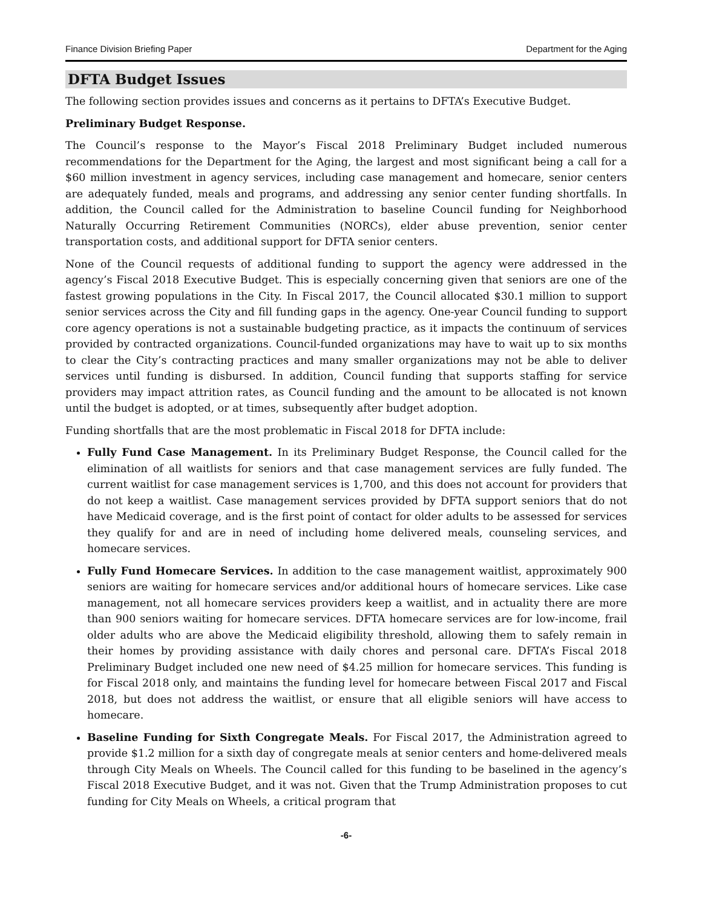Finance Division Briefing Paper Department for the Aging
DFTA Budget Issues
The following section provides issues and concerns as it pertains to DFTA’s Executive Budget.
Preliminary Budget Response.
The Council’s response to the Mayor’s Fiscal 2018 Preliminary Budget included numerous recommendations for the Department for the Aging, the largest and most significant being a call for a $60 million investment in agency services, including case management and homecare, senior centers are adequately funded, meals and programs, and addressing any senior center funding shortfalls. In addition, the Council called for the Administration to baseline Council funding for Neighborhood Naturally Occurring Retirement Communities (NORCs), elder abuse prevention, senior center transportation costs, and additional support for DFTA senior centers.
None of the Council requests of additional funding to support the agency were addressed in the agency’s Fiscal 2018 Executive Budget. This is especially concerning given that seniors are one of the fastest growing populations in the City. In Fiscal 2017, the Council allocated $30.1 million to support senior services across the City and fill funding gaps in the agency. One-year Council funding to support core agency operations is not a sustainable budgeting practice, as it impacts the continuum of services provided by contracted organizations. Council-funded organizations may have to wait up to six months to clear the City’s contracting practices and many smaller organizations may not be able to deliver services until funding is disbursed. In addition, Council funding that supports staffing for service providers may impact attrition rates, as Council funding and the amount to be allocated is not known until the budget is adopted, or at times, subsequently after budget adoption.
Funding shortfalls that are the most problematic in Fiscal 2018 for DFTA include:
Fully Fund Case Management. In its Preliminary Budget Response, the Council called for the elimination of all waitlists for seniors and that case management services are fully funded. The current waitlist for case management services is 1,700, and this does not account for providers that do not keep a waitlist. Case management services provided by DFTA support seniors that do not have Medicaid coverage, and is the first point of contact for older adults to be assessed for services they qualify for and are in need of including home delivered meals, counseling services, and homecare services.
Fully Fund Homecare Services. In addition to the case management waitlist, approximately 900 seniors are waiting for homecare services and/or additional hours of homecare services. Like case management, not all homecare services providers keep a waitlist, and in actuality there are more than 900 seniors waiting for homecare services. DFTA homecare services are for low-income, frail older adults who are above the Medicaid eligibility threshold, allowing them to safely remain in their homes by providing assistance with daily chores and personal care. DFTA’s Fiscal 2018 Preliminary Budget included one new need of $4.25 million for homecare services. This funding is for Fiscal 2018 only, and maintains the funding level for homecare between Fiscal 2017 and Fiscal 2018, but does not address the waitlist, or ensure that all eligible seniors will have access to homecare.
Baseline Funding for Sixth Congregate Meals. For Fiscal 2017, the Administration agreed to provide $1.2 million for a sixth day of congregate meals at senior centers and home-delivered meals through City Meals on Wheels. The Council called for this funding to be baselined in the agency’s Fiscal 2018 Executive Budget, and it was not. Given that the Trump Administration proposes to cut funding for City Meals on Wheels, a critical program that
-6-